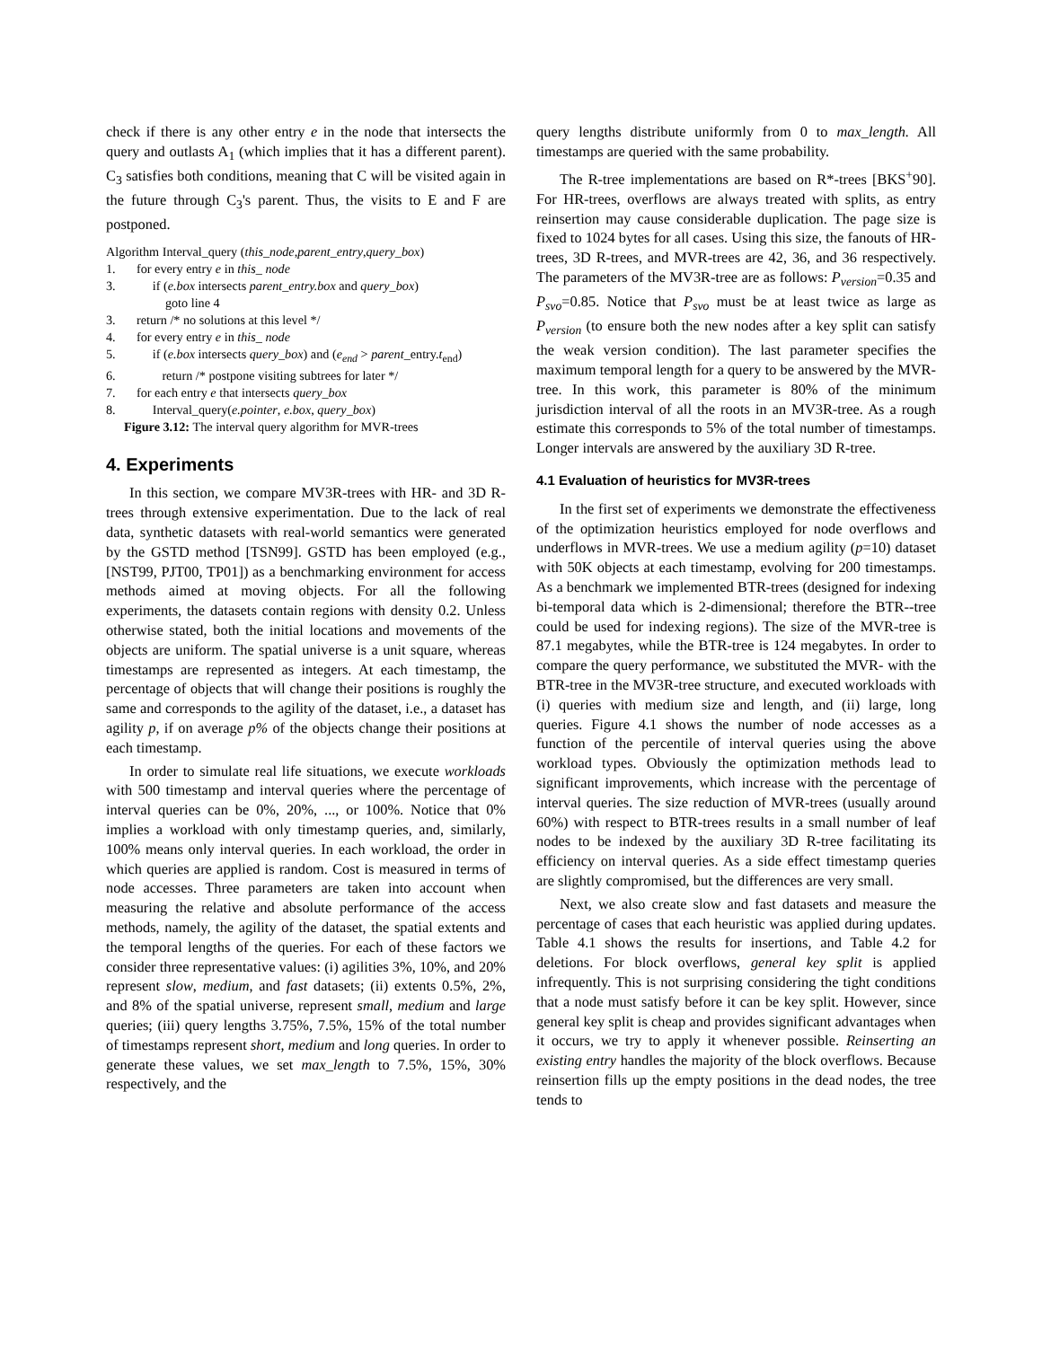check if there is any other entry e in the node that intersects the query and outlasts A<sub>1</sub> (which implies that it has a different parent). C<sub>3</sub> satisfies both conditions, meaning that C will be visited again in the future through C<sub>3</sub>'s parent. Thus, the visits to E and F are postponed.
Algorithm Interval_query (this_node, parent_entry, query_box)
1. for every entry e in this_ node
3. if (e.box intersects parent_entry.box and query_box)
goto line 4
3. return /* no solutions at this level */
4. for every entry e in this_ node
5. if (e.box intersects query_box) and (e<sub>end</sub> > parent_entry.t<sub>end</sub>)
6. return /* postpone visiting subtrees for later */
7. for each entry e that intersects query_box
8. Interval_query(e.pointer, e.box, query_box)
Figure 3.12: The interval query algorithm for MVR-trees
4. Experiments
In this section, we compare MV3R-trees with HR- and 3D R-trees through extensive experimentation. Due to the lack of real data, synthetic datasets with real-world semantics were generated by the GSTD method [TSN99]. GSTD has been employed (e.g., [NST99, PJT00, TP01]) as a benchmarking environment for access methods aimed at moving objects. For all the following experiments, the datasets contain regions with density 0.2. Unless otherwise stated, both the initial locations and movements of the objects are uniform. The spatial universe is a unit square, whereas timestamps are represented as integers. At each timestamp, the percentage of objects that will change their positions is roughly the same and corresponds to the agility of the dataset, i.e., a dataset has agility p, if on average p% of the objects change their positions at each timestamp.
In order to simulate real life situations, we execute workloads with 500 timestamp and interval queries where the percentage of interval queries can be 0%, 20%, ..., or 100%. Notice that 0% implies a workload with only timestamp queries, and, similarly, 100% means only interval queries. In each workload, the order in which queries are applied is random. Cost is measured in terms of node accesses. Three parameters are taken into account when measuring the relative and absolute performance of the access methods, namely, the agility of the dataset, the spatial extents and the temporal lengths of the queries. For each of these factors we consider three representative values: (i) agilities 3%, 10%, and 20% represent slow, medium, and fast datasets; (ii) extents 0.5%, 2%, and 8% of the spatial universe, represent small, medium and large queries; (iii) query lengths 3.75%, 7.5%, 15% of the total number of timestamps represent short, medium and long queries. In order to generate these values, we set max_length to 7.5%, 15%, 30% respectively, and the
query lengths distribute uniformly from 0 to max_length. All timestamps are queried with the same probability.
The R-tree implementations are based on R*-trees [BKS<sup>+</sup>90]. For HR-trees, overflows are always treated with splits, as entry reinsertion may cause considerable duplication. The page size is fixed to 1024 bytes for all cases. Using this size, the fanouts of HR-trees, 3D R-trees, and MVR-trees are 42, 36, and 36 respectively. The parameters of the MV3R-tree are as follows: P<sub>version</sub>=0.35 and P<sub>svo</sub>=0.85. Notice that P<sub>svo</sub> must be at least twice as large as P<sub>version</sub> (to ensure both the new nodes after a key split can satisfy the weak version condition). The last parameter specifies the maximum temporal length for a query to be answered by the MVR-tree. In this work, this parameter is 80% of the minimum jurisdiction interval of all the roots in an MV3R-tree. As a rough estimate this corresponds to 5% of the total number of timestamps. Longer intervals are answered by the auxiliary 3D R-tree.
4.1 Evaluation of heuristics for MV3R-trees
In the first set of experiments we demonstrate the effectiveness of the optimization heuristics employed for node overflows and underflows in MVR-trees. We use a medium agility (p=10) dataset with 50K objects at each timestamp, evolving for 200 timestamps. As a benchmark we implemented BTR-trees (designed for indexing bi-temporal data which is 2-dimensional; therefore the BTR--tree could be used for indexing regions). The size of the MVR-tree is 87.1 megabytes, while the BTR-tree is 124 megabytes. In order to compare the query performance, we substituted the MVR- with the BTR-tree in the MV3R-tree structure, and executed workloads with (i) queries with medium size and length, and (ii) large, long queries. Figure 4.1 shows the number of node accesses as a function of the percentile of interval queries using the above workload types. Obviously the optimization methods lead to significant improvements, which increase with the percentage of interval queries. The size reduction of MVR-trees (usually around 60%) with respect to BTR-trees results in a small number of leaf nodes to be indexed by the auxiliary 3D R-tree facilitating its efficiency on interval queries. As a side effect timestamp queries are slightly compromised, but the differences are very small.
Next, we also create slow and fast datasets and measure the percentage of cases that each heuristic was applied during updates. Table 4.1 shows the results for insertions, and Table 4.2 for deletions. For block overflows, general key split is applied infrequently. This is not surprising considering the tight conditions that a node must satisfy before it can be key split. However, since general key split is cheap and provides significant advantages when it occurs, we try to apply it whenever possible. Reinserting an existing entry handles the majority of the block overflows. Because reinsertion fills up the empty positions in the dead nodes, the tree tends to